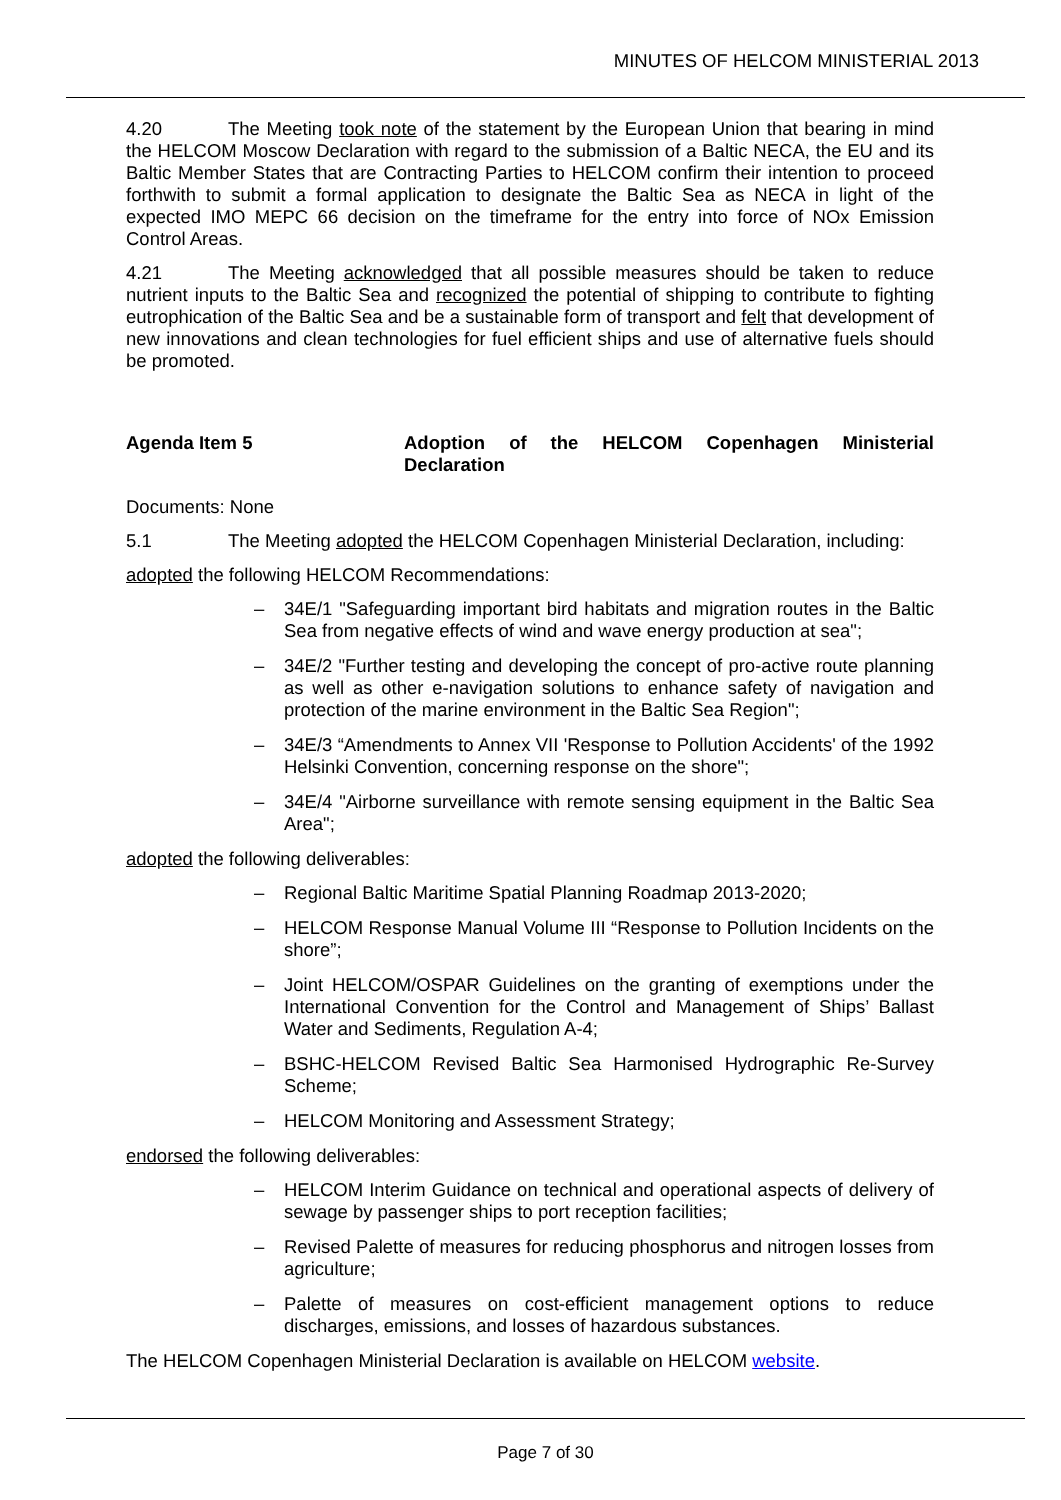MINUTES OF HELCOM MINISTERIAL 2013
4.20 The Meeting took note of the statement by the European Union that bearing in mind the HELCOM Moscow Declaration with regard to the submission of a Baltic NECA, the EU and its Baltic Member States that are Contracting Parties to HELCOM confirm their intention to proceed forthwith to submit a formal application to designate the Baltic Sea as NECA in light of the expected IMO MEPC 66 decision on the timeframe for the entry into force of NOx Emission Control Areas.
4.21 The Meeting acknowledged that all possible measures should be taken to reduce nutrient inputs to the Baltic Sea and recognized the potential of shipping to contribute to fighting eutrophication of the Baltic Sea and be a sustainable form of transport and felt that development of new innovations and clean technologies for fuel efficient ships and use of alternative fuels should be promoted.
Agenda Item 5 Adoption of the HELCOM Copenhagen Ministerial Declaration
Documents: None
5.1 The Meeting adopted the HELCOM Copenhagen Ministerial Declaration, including:
adopted the following HELCOM Recommendations:
– 34E/1 "Safeguarding important bird habitats and migration routes in the Baltic Sea from negative effects of wind and wave energy production at sea";
– 34E/2 "Further testing and developing the concept of pro-active route planning as well as other e-navigation solutions to enhance safety of navigation and protection of the marine environment in the Baltic Sea Region";
– 34E/3 “Amendments to Annex VII 'Response to Pollution Accidents' of the 1992 Helsinki Convention, concerning response on the shore";
– 34E/4 "Airborne surveillance with remote sensing equipment in the Baltic Sea Area";
adopted the following deliverables:
– Regional Baltic Maritime Spatial Planning Roadmap 2013-2020;
– HELCOM Response Manual Volume III “Response to Pollution Incidents on the shore”;
– Joint HELCOM/OSPAR Guidelines on the granting of exemptions under the International Convention for the Control and Management of Ships’ Ballast Water and Sediments, Regulation A-4;
– BSHC-HELCOM Revised Baltic Sea Harmonised Hydrographic Re-Survey Scheme;
– HELCOM Monitoring and Assessment Strategy;
endorsed the following deliverables:
– HELCOM Interim Guidance on technical and operational aspects of delivery of sewage by passenger ships to port reception facilities;
– Revised Palette of measures for reducing phosphorus and nitrogen losses from agriculture;
– Palette of measures on cost-efficient management options to reduce discharges, emissions, and losses of hazardous substances.
The HELCOM Copenhagen Ministerial Declaration is available on HELCOM website.
Page 7 of 30